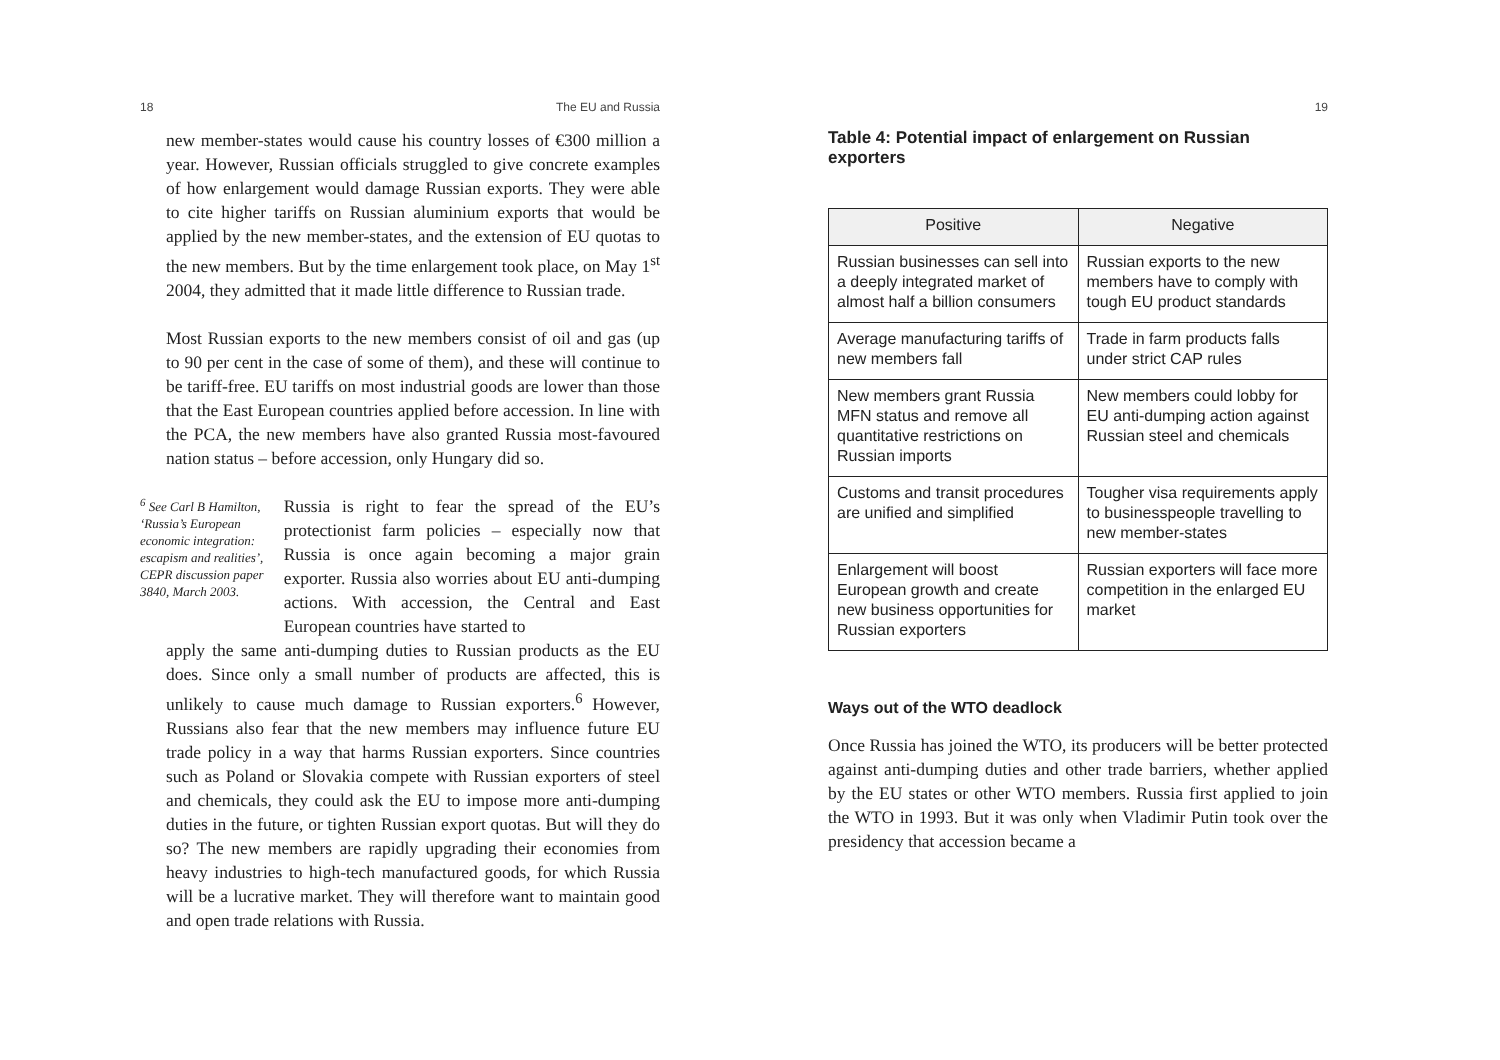18 The EU and Russia
new member-states would cause his country losses of €300 million a year. However, Russian officials struggled to give concrete examples of how enlargement would damage Russian exports. They were able to cite higher tariffs on Russian aluminium exports that would be applied by the new member-states, and the extension of EU quotas to the new members. But by the time enlargement took place, on May 1<sup>st</sup> 2004, they admitted that it made little difference to Russian trade.
Most Russian exports to the new members consist of oil and gas (up to 90 per cent in the case of some of them), and these will continue to be tariff-free. EU tariffs on most industrial goods are lower than those that the East European countries applied before accession. In line with the PCA, the new members have also granted Russia most-favoured nation status – before accession, only Hungary did so.
<sup>6</sup> See Carl B Hamilton, ‘Russia’s European economic integration: escapism and realities’, CEPR discussion paper 3840, March 2003.
Russia is right to fear the spread of the EU’s protectionist farm policies – especially now that Russia is once again becoming a major grain exporter. Russia also worries about EU anti-dumping actions. With accession, the Central and East European countries have started to
apply the same anti-dumping duties to Russian products as the EU does. Since only a small number of products are affected, this is unlikely to cause much damage to Russian exporters.<sup>6</sup> However, Russians also fear that the new members may influence future EU trade policy in a way that harms Russian exporters. Since countries such as Poland or Slovakia compete with Russian exporters of steel and chemicals, they could ask the EU to impose more anti-dumping duties in the future, or tighten Russian export quotas. But will they do so? The new members are rapidly upgrading their economies from heavy industries to high-tech manufactured goods, for which Russia will be a lucrative market. They will therefore want to maintain good and open trade relations with Russia.
19
Table 4: Potential impact of enlargement on Russian exporters
| Positive | Negative |
| --- | --- |
| Russian businesses can sell into a deeply integrated market of almost half a billion consumers | Russian exports to the new members have to comply with tough EU product standards |
| Average manufacturing tariffs of new members fall | Trade in farm products falls under strict CAP rules |
| New members grant Russia MFN status and remove all quantitative restrictions on Russian imports | New members could lobby for EU anti-dumping action against Russian steel and chemicals |
| Customs and transit procedures are unified and simplified | Tougher visa requirements apply to businesspeople travelling to new member-states |
| Enlargement will boost European growth and create new business opportunities for Russian exporters | Russian exporters will face more competition in the enlarged EU market |
Ways out of the WTO deadlock
Once Russia has joined the WTO, its producers will be better protected against anti-dumping duties and other trade barriers, whether applied by the EU states or other WTO members. Russia first applied to join the WTO in 1993. But it was only when Vladimir Putin took over the presidency that accession became a